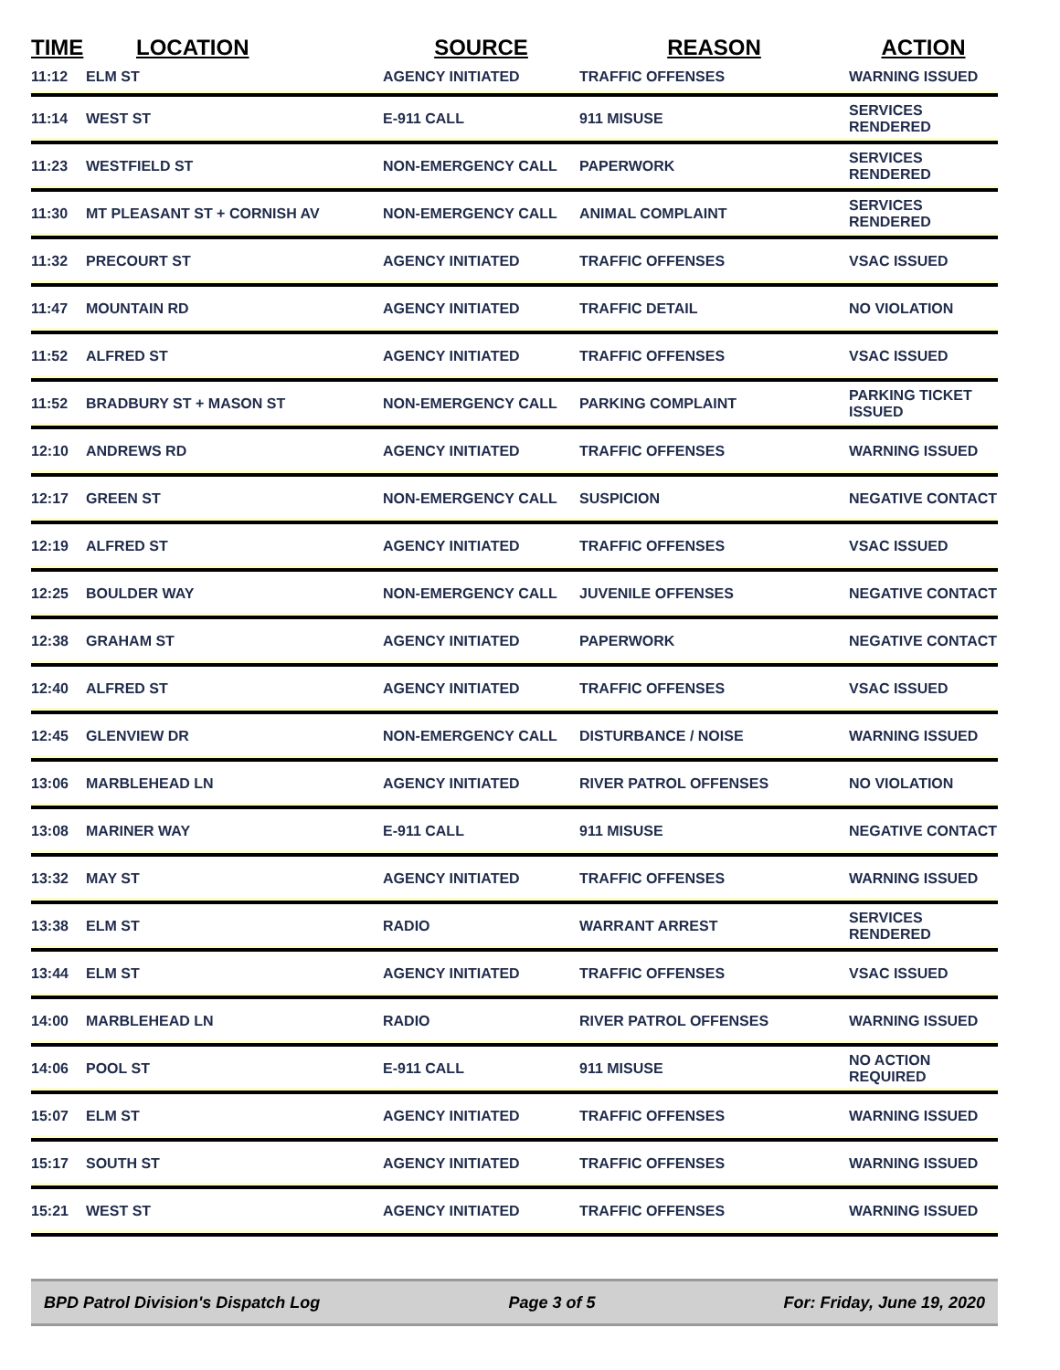| TIME | LOCATION | SOURCE | REASON | ACTION |
| --- | --- | --- | --- | --- |
| 11:12 | ELM ST | AGENCY INITIATED | TRAFFIC OFFENSES | WARNING ISSUED |
| 11:14 | WEST ST | E-911 CALL | 911 MISUSE | SERVICES RENDERED |
| 11:23 | WESTFIELD ST | NON-EMERGENCY CALL | PAPERWORK | SERVICES RENDERED |
| 11:30 | MT PLEASANT ST + CORNISH AV | NON-EMERGENCY CALL | ANIMAL COMPLAINT | SERVICES RENDERED |
| 11:32 | PRECOURT ST | AGENCY INITIATED | TRAFFIC OFFENSES | VSAC ISSUED |
| 11:47 | MOUNTAIN RD | AGENCY INITIATED | TRAFFIC DETAIL | NO VIOLATION |
| 11:52 | ALFRED ST | AGENCY INITIATED | TRAFFIC OFFENSES | VSAC ISSUED |
| 11:52 | BRADBURY ST + MASON ST | NON-EMERGENCY CALL | PARKING COMPLAINT | PARKING TICKET ISSUED |
| 12:10 | ANDREWS RD | AGENCY INITIATED | TRAFFIC OFFENSES | WARNING ISSUED |
| 12:17 | GREEN ST | NON-EMERGENCY CALL | SUSPICION | NEGATIVE CONTACT |
| 12:19 | ALFRED ST | AGENCY INITIATED | TRAFFIC OFFENSES | VSAC ISSUED |
| 12:25 | BOULDER WAY | NON-EMERGENCY CALL | JUVENILE OFFENSES | NEGATIVE CONTACT |
| 12:38 | GRAHAM ST | AGENCY INITIATED | PAPERWORK | NEGATIVE CONTACT |
| 12:40 | ALFRED ST | AGENCY INITIATED | TRAFFIC OFFENSES | VSAC ISSUED |
| 12:45 | GLENVIEW DR | NON-EMERGENCY CALL | DISTURBANCE / NOISE | WARNING ISSUED |
| 13:06 | MARBLEHEAD LN | AGENCY INITIATED | RIVER PATROL OFFENSES | NO VIOLATION |
| 13:08 | MARINER WAY | E-911 CALL | 911 MISUSE | NEGATIVE CONTACT |
| 13:32 | MAY ST | AGENCY INITIATED | TRAFFIC OFFENSES | WARNING ISSUED |
| 13:38 | ELM ST | RADIO | WARRANT ARREST | SERVICES RENDERED |
| 13:44 | ELM ST | AGENCY INITIATED | TRAFFIC OFFENSES | VSAC ISSUED |
| 14:00 | MARBLEHEAD LN | RADIO | RIVER PATROL OFFENSES | WARNING ISSUED |
| 14:06 | POOL ST | E-911 CALL | 911 MISUSE | NO ACTION REQUIRED |
| 15:07 | ELM ST | AGENCY INITIATED | TRAFFIC OFFENSES | WARNING ISSUED |
| 15:17 | SOUTH ST | AGENCY INITIATED | TRAFFIC OFFENSES | WARNING ISSUED |
| 15:21 | WEST ST | AGENCY INITIATED | TRAFFIC OFFENSES | WARNING ISSUED |
BPD Patrol Division's Dispatch Log Page 3 of 5 For: Friday, June 19, 2020